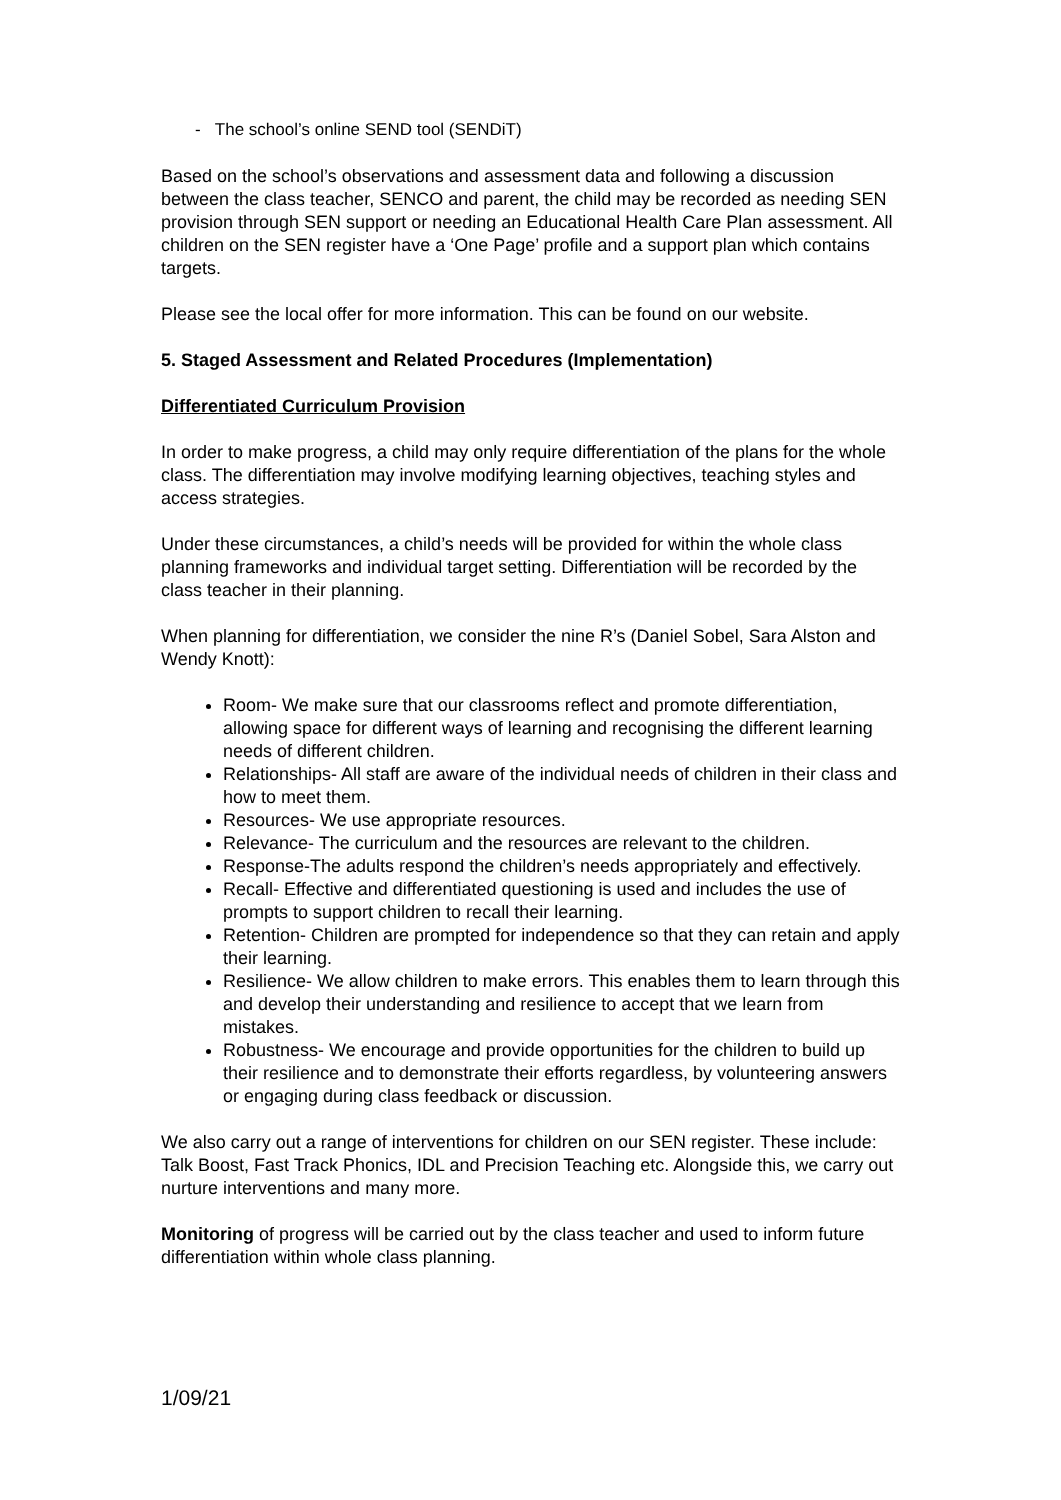- The school’s online SEND tool (SENDiT)
Based on the school’s observations and assessment data and following a discussion between the class teacher, SENCO and parent, the child may be recorded as needing SEN provision through SEN support or needing an Educational Health Care Plan assessment. All children on the SEN register have a ‘One Page’ profile and a support plan which contains targets.
Please see the local offer for more information. This can be found on our website.
5. Staged Assessment and Related Procedures (Implementation)
Differentiated Curriculum Provision
In order to make progress, a child may only require differentiation of the plans for the whole class. The differentiation may involve modifying learning objectives, teaching styles and access strategies.
Under these circumstances, a child’s needs will be provided for within the whole class planning frameworks and individual target setting. Differentiation will be recorded by the class teacher in their planning.
When planning for differentiation, we consider the nine R’s (Daniel Sobel, Sara Alston and Wendy Knott):
Room- We make sure that our classrooms reflect and promote differentiation, allowing space for different ways of learning and recognising the different learning needs of different children.
Relationships- All staff are aware of the individual needs of children in their class and how to meet them.
Resources- We use appropriate resources.
Relevance- The curriculum and the resources are relevant to the children.
Response-The adults respond the children’s needs appropriately and effectively.
Recall- Effective and differentiated questioning is used and includes the use of prompts to support children to recall their learning.
Retention- Children are prompted for independence so that they can retain and apply their learning.
Resilience- We allow children to make errors. This enables them to learn through this and develop their understanding and resilience to accept that we learn from mistakes.
Robustness- We encourage and provide opportunities for the children to build up their resilience and to demonstrate their efforts regardless, by volunteering answers or engaging during class feedback or discussion.
We also carry out a range of interventions for children on our SEN register. These include: Talk Boost, Fast Track Phonics, IDL and Precision Teaching etc. Alongside this, we carry out nurture interventions and many more.
Monitoring of progress will be carried out by the class teacher and used to inform future differentiation within whole class planning.
1/09/21